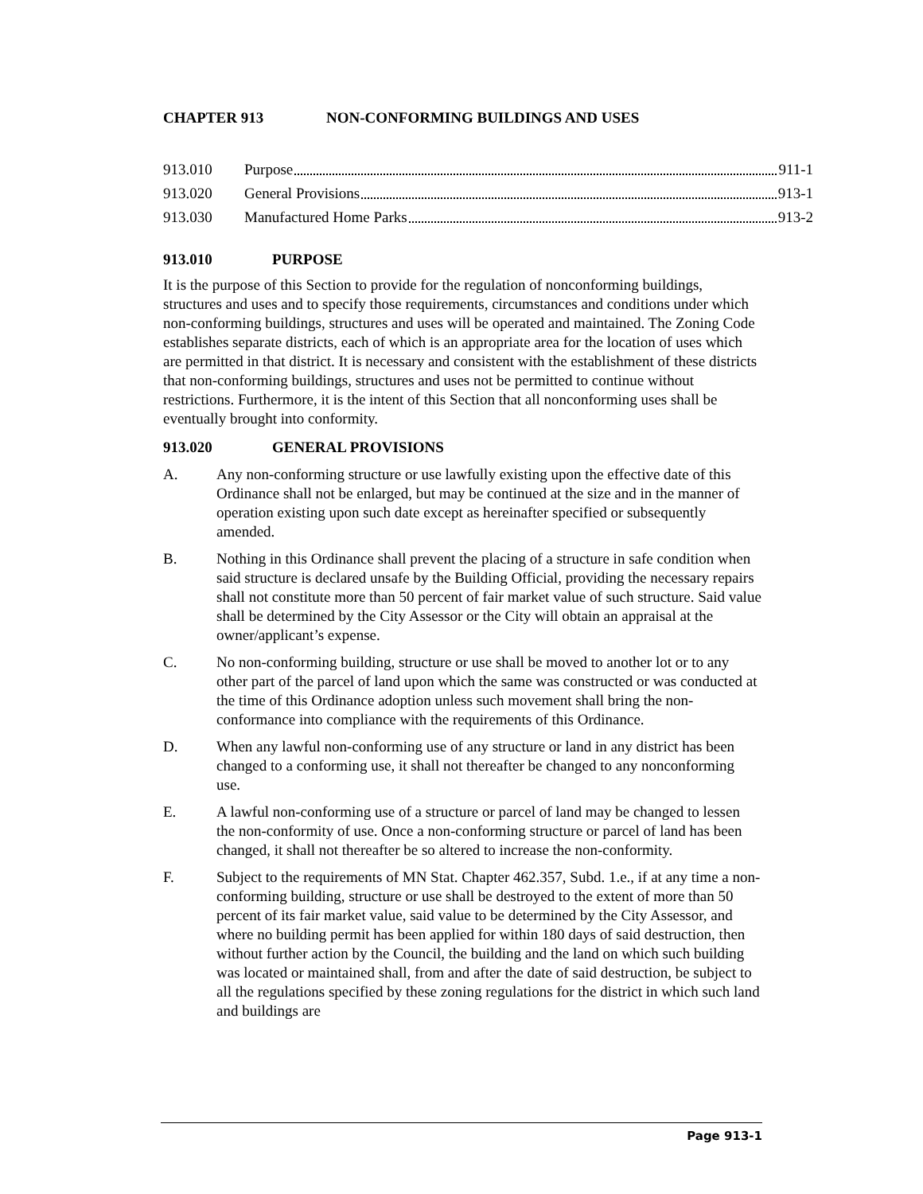CHAPTER 913 NON-CONFORMING BUILDINGS AND USES
913.010 Purpose 911-1
913.020 General Provisions 913-1
913.030 Manufactured Home Parks 913-2
913.010 PURPOSE
It is the purpose of this Section to provide for the regulation of nonconforming buildings, structures and uses and to specify those requirements, circumstances and conditions under which non-conforming buildings, structures and uses will be operated and maintained. The Zoning Code establishes separate districts, each of which is an appropriate area for the location of uses which are permitted in that district. It is necessary and consistent with the establishment of these districts that non-conforming buildings, structures and uses not be permitted to continue without restrictions. Furthermore, it is the intent of this Section that all nonconforming uses shall be eventually brought into conformity.
913.020 GENERAL PROVISIONS
A. Any non-conforming structure or use lawfully existing upon the effective date of this Ordinance shall not be enlarged, but may be continued at the size and in the manner of operation existing upon such date except as hereinafter specified or subsequently amended.
B. Nothing in this Ordinance shall prevent the placing of a structure in safe condition when said structure is declared unsafe by the Building Official, providing the necessary repairs shall not constitute more than 50 percent of fair market value of such structure. Said value shall be determined by the City Assessor or the City will obtain an appraisal at the owner/applicant’s expense.
C. No non-conforming building, structure or use shall be moved to another lot or to any other part of the parcel of land upon which the same was constructed or was conducted at the time of this Ordinance adoption unless such movement shall bring the non-conformance into compliance with the requirements of this Ordinance.
D. When any lawful non-conforming use of any structure or land in any district has been changed to a conforming use, it shall not thereafter be changed to any nonconforming use.
E. A lawful non-conforming use of a structure or parcel of land may be changed to lessen the non-conformity of use. Once a non-conforming structure or parcel of land has been changed, it shall not thereafter be so altered to increase the non-conformity.
F. Subject to the requirements of MN Stat. Chapter 462.357, Subd. 1.e., if at any time a non-conforming building, structure or use shall be destroyed to the extent of more than 50 percent of its fair market value, said value to be determined by the City Assessor, and where no building permit has been applied for within 180 days of said destruction, then without further action by the Council, the building and the land on which such building was located or maintained shall, from and after the date of said destruction, be subject to all the regulations specified by these zoning regulations for the district in which such land and buildings are
Page 913-1